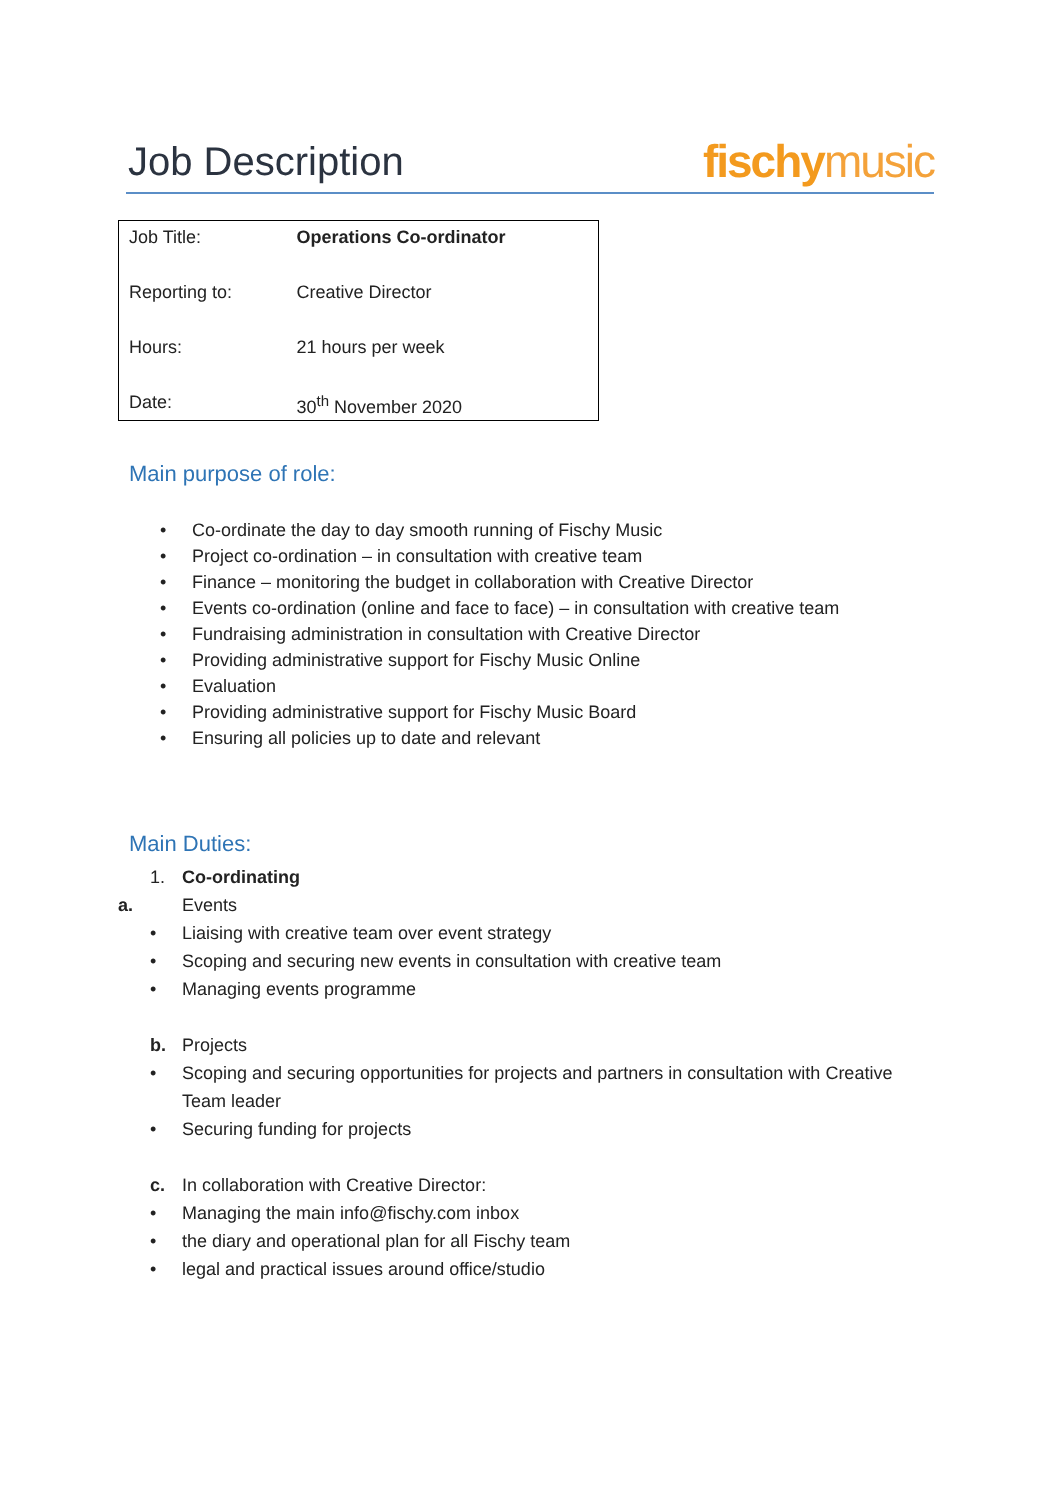Job Description
fischy music
| Job Title: | Operations Co-ordinator |
| Reporting to: | Creative Director |
| Hours: | 21 hours per week |
| Date: | 30<sup>th</sup> November 2020 |
Main purpose of role:
• Co-ordinate the day to day smooth running of Fischy Music
• Project co-ordination – in consultation with creative team
• Finance – monitoring the budget in collaboration with Creative Director
• Events co-ordination (online and face to face) – in consultation with creative team
• Fundraising administration in consultation with Creative Director
• Providing administrative support for Fischy Music Online
• Evaluation
• Providing administrative support for Fischy Music Board
• Ensuring all policies up to date and relevant
Main Duties:
1. Co-ordinating
a.
Events
• Liaising with creative team over event strategy
• Scoping and securing new events in consultation with creative team
• Managing events programme
b. Projects
• Scoping and securing opportunities for projects and partners in consultation with Creative
Team leader
• Securing funding for projects
c. In collaboration with Creative Director:
• Managing the main info@fischy.com inbox
• the diary and operational plan for all Fischy team
• legal and practical issues around office/studio